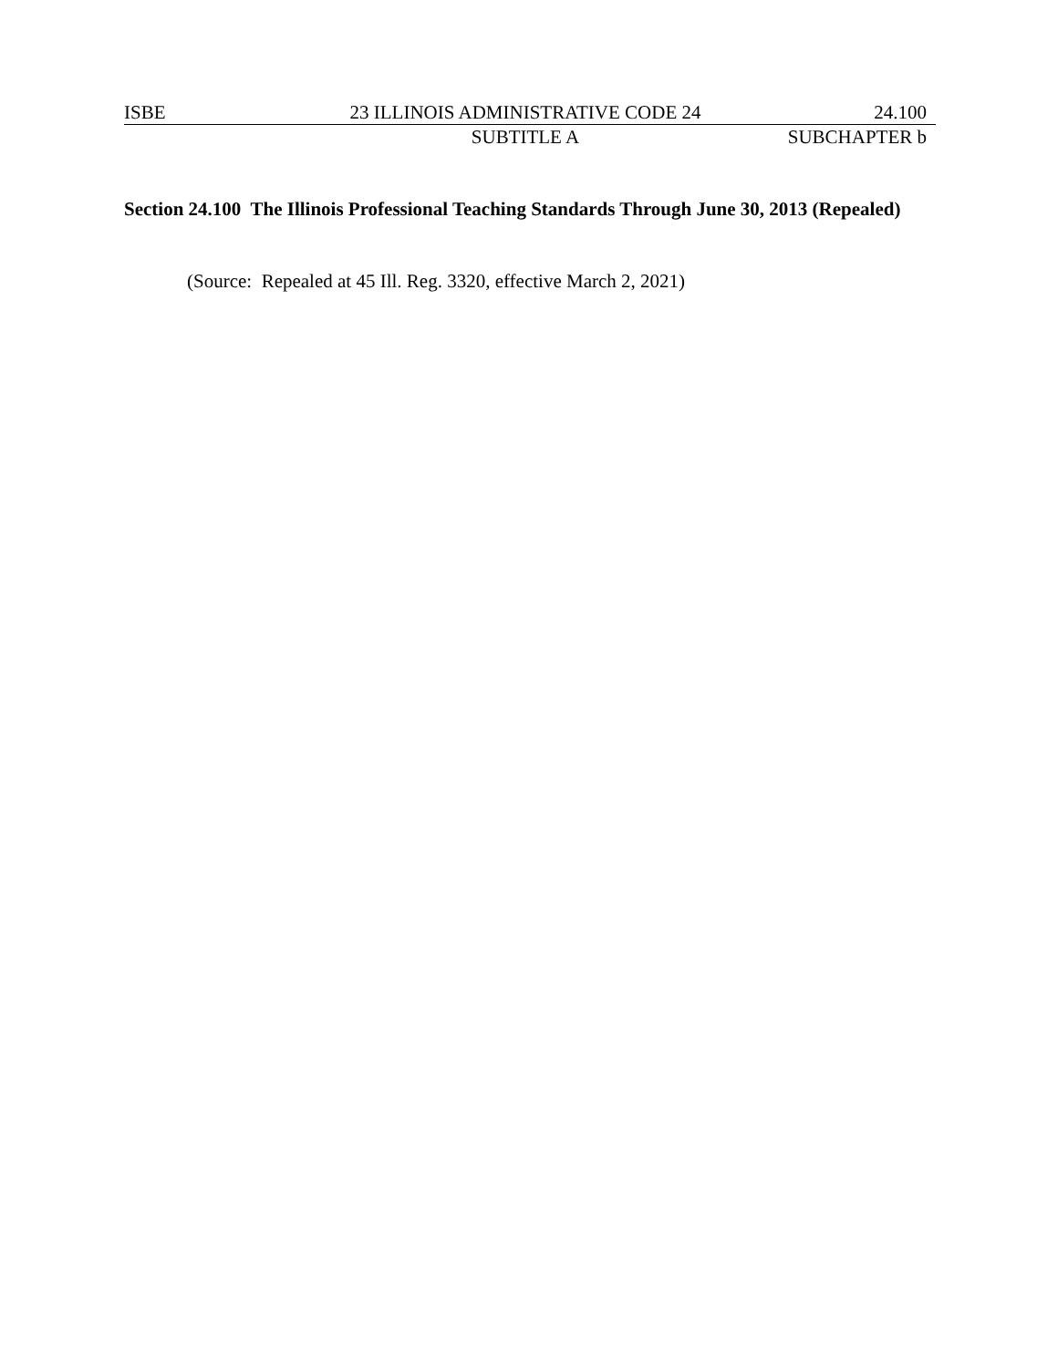ISBE 23 ILLINOIS ADMINISTRATIVE CODE 24 24.100
SUBTITLE A SUBCHAPTER b
Section 24.100 The Illinois Professional Teaching Standards Through June 30, 2013 (Repealed)
(Source: Repealed at 45 Ill. Reg. 3320, effective March 2, 2021)